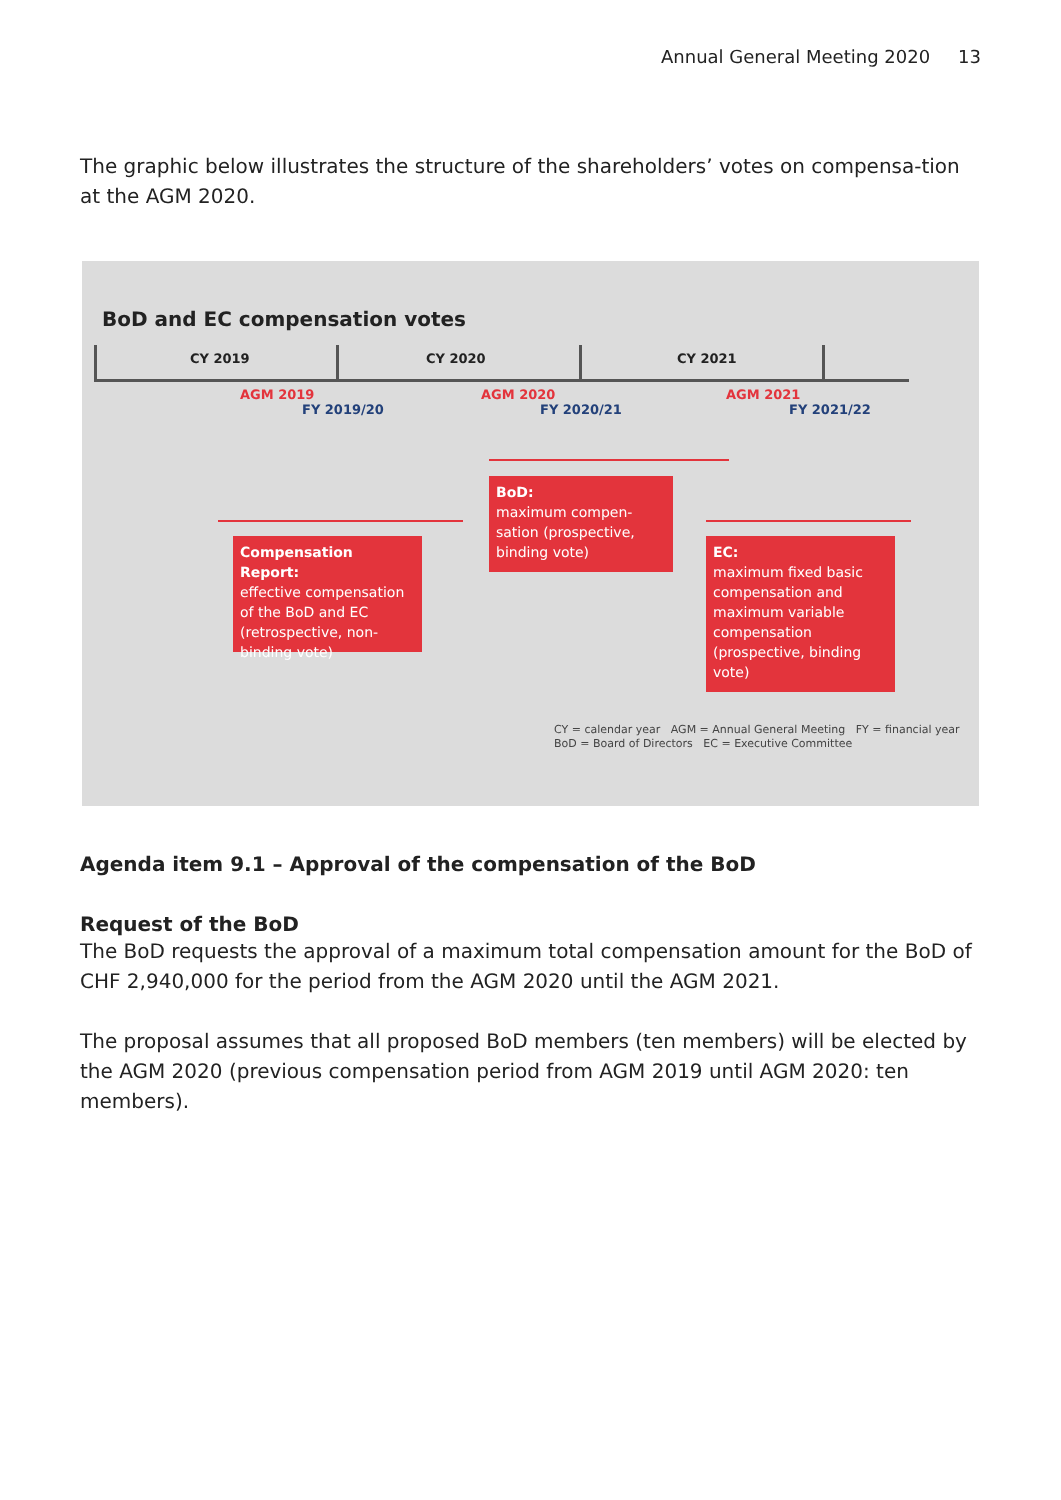Annual General Meeting 2020 13
The graphic below illustrates the structure of the shareholders’ votes on compensa-tion at the AGM 2020.
BoD and EC compensation votes
CY 2019 CY 2020 CY 2021
AGM 2019
FY 2019/20
AGM 2020
FY 2020/21
AGM 2021
FY 2021/22
BoD:
maximum compen-sation (prospective, binding vote)
Compensation Report:
effective compensation of the BoD and EC (retrospective, non-binding vote)
EC:
maximum fixed basic compensation and maximum variable compensation (prospective, binding vote)
CY = calendar year AGM = Annual General Meeting FY = financial year
BoD = Board of Directors EC = Executive Committee
Agenda item 9.1 – Approval of the compensation of the BoD
Request of the BoD
The BoD requests the approval of a maximum total compensation amount for the BoD of CHF 2,940,000 for the period from the AGM 2020 until the AGM 2021.
The proposal assumes that all proposed BoD members (ten members) will be elected by the AGM 2020 (previous compensation period from AGM 2019 until AGM 2020: ten members).